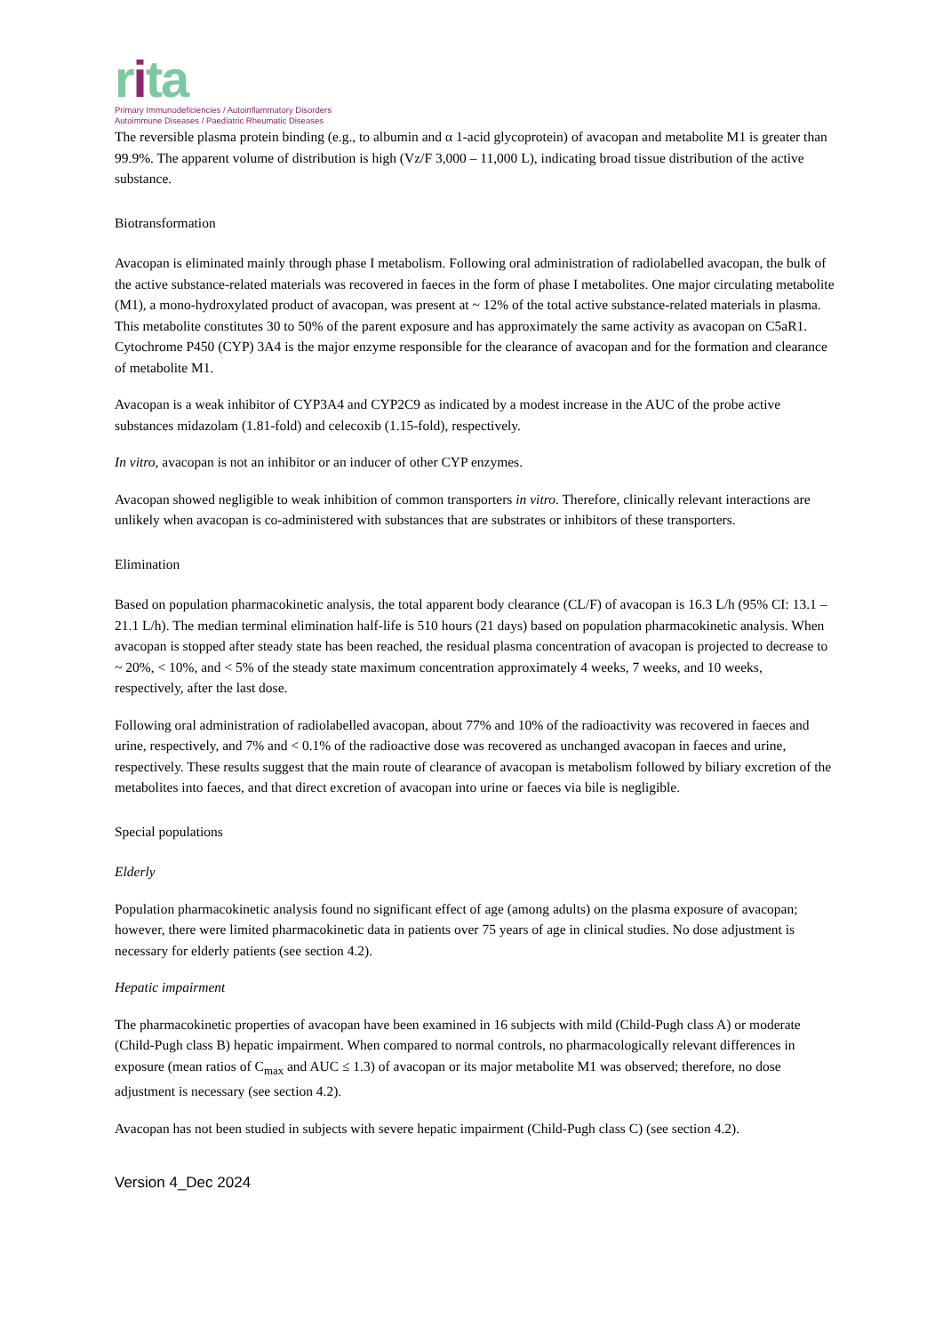rita
Primary Immunodeficiencies / Autoinflammatory Disorders
Autoimmune Diseases / Paediatric Rheumatic Diseases
The reversible plasma protein binding (e.g., to albumin and α 1-acid glycoprotein) of avacopan and metabolite M1 is greater than 99.9%. The apparent volume of distribution is high (Vz/F 3,000 – 11,000 L), indicating broad tissue distribution of the active substance.
Biotransformation
Avacopan is eliminated mainly through phase I metabolism. Following oral administration of radiolabelled avacopan, the bulk of the active substance-related materials was recovered in faeces in the form of phase I metabolites. One major circulating metabolite (M1), a mono-hydroxylated product of avacopan, was present at ~ 12% of the total active substance-related materials in plasma. This metabolite constitutes 30 to 50% of the parent exposure and has approximately the same activity as avacopan on C5aR1. Cytochrome P450 (CYP) 3A4 is the major enzyme responsible for the clearance of avacopan and for the formation and clearance of metabolite M1.
Avacopan is a weak inhibitor of CYP3A4 and CYP2C9 as indicated by a modest increase in the AUC of the probe active substances midazolam (1.81-fold) and celecoxib (1.15-fold), respectively.
In vitro, avacopan is not an inhibitor or an inducer of other CYP enzymes.
Avacopan showed negligible to weak inhibition of common transporters in vitro. Therefore, clinically relevant interactions are unlikely when avacopan is co-administered with substances that are substrates or inhibitors of these transporters.
Elimination
Based on population pharmacokinetic analysis, the total apparent body clearance (CL/F) of avacopan is 16.3 L/h (95% CI: 13.1 – 21.1 L/h). The median terminal elimination half-life is 510 hours (21 days) based on population pharmacokinetic analysis. When avacopan is stopped after steady state has been reached, the residual plasma concentration of avacopan is projected to decrease to ~ 20%, < 10%, and < 5% of the steady state maximum concentration approximately 4 weeks, 7 weeks, and 10 weeks, respectively, after the last dose.
Following oral administration of radiolabelled avacopan, about 77% and 10% of the radioactivity was recovered in faeces and urine, respectively, and 7% and < 0.1% of the radioactive dose was recovered as unchanged avacopan in faeces and urine, respectively. These results suggest that the main route of clearance of avacopan is metabolism followed by biliary excretion of the metabolites into faeces, and that direct excretion of avacopan into urine or faeces via bile is negligible.
Special populations
Elderly
Population pharmacokinetic analysis found no significant effect of age (among adults) on the plasma exposure of avacopan; however, there were limited pharmacokinetic data in patients over 75 years of age in clinical studies. No dose adjustment is necessary for elderly patients (see section 4.2).
Hepatic impairment
The pharmacokinetic properties of avacopan have been examined in 16 subjects with mild (Child-Pugh class A) or moderate (Child-Pugh class B) hepatic impairment. When compared to normal controls, no pharmacologically relevant differences in exposure (mean ratios of C<sub>max</sub> and AUC ≤ 1.3) of avacopan or its major metabolite M1 was observed; therefore, no dose adjustment is necessary (see section 4.2).
Avacopan has not been studied in subjects with severe hepatic impairment (Child-Pugh class C) (see section 4.2).
Version 4_Dec 2024